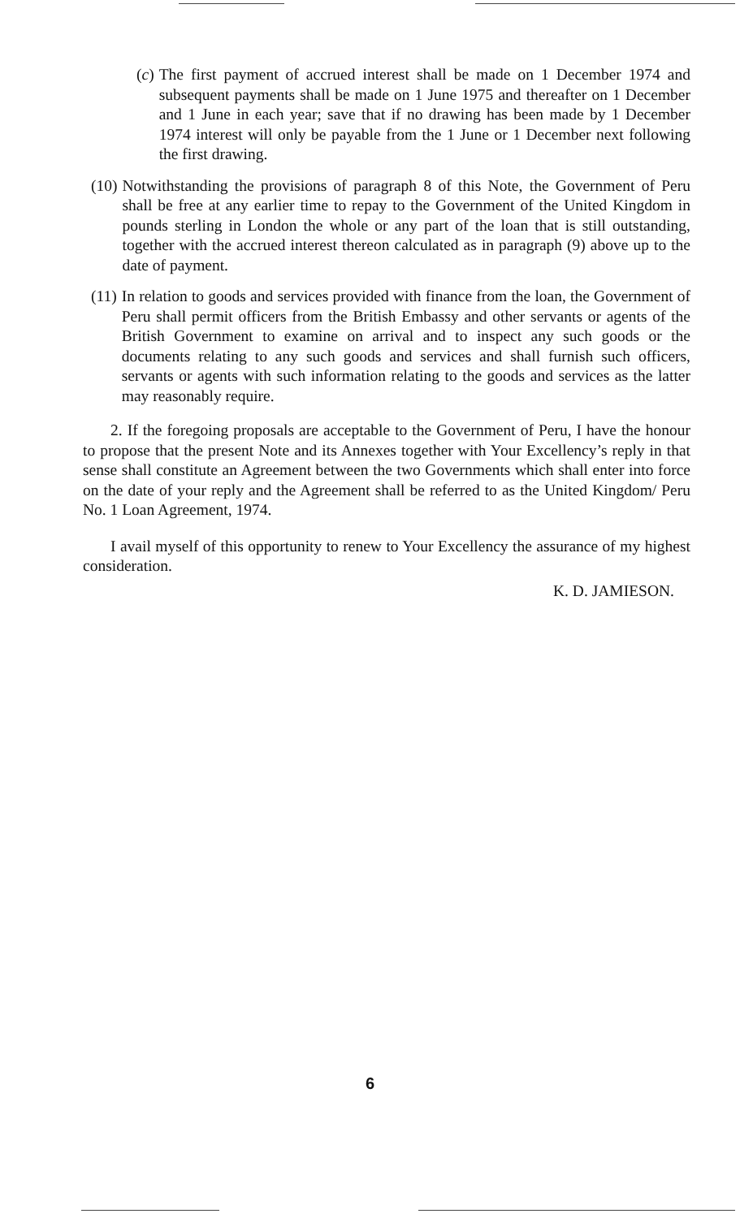(c) The first payment of accrued interest shall be made on 1 December 1974 and subsequent payments shall be made on 1 June 1975 and thereafter on 1 December and 1 June in each year; save that if no drawing has been made by 1 December 1974 interest will only be payable from the 1 June or 1 December next following the first drawing.
(10) Notwithstanding the provisions of paragraph 8 of this Note, the Government of Peru shall be free at any earlier time to repay to the Government of the United Kingdom in pounds sterling in London the whole or any part of the loan that is still outstanding, together with the accrued interest thereon calculated as in paragraph (9) above up to the date of payment.
(11) In relation to goods and services provided with finance from the loan, the Government of Peru shall permit officers from the British Embassy and other servants or agents of the British Government to examine on arrival and to inspect any such goods or the documents relating to any such goods and services and shall furnish such officers, servants or agents with such information relating to the goods and services as the latter may reasonably require.
2. If the foregoing proposals are acceptable to the Government of Peru, I have the honour to propose that the present Note and its Annexes together with Your Excellency’s reply in that sense shall constitute an Agreement between the two Governments which shall enter into force on the date of your reply and the Agreement shall be referred to as the United Kingdom/ Peru No. 1 Loan Agreement, 1974.
I avail myself of this opportunity to renew to Your Excellency the assurance of my highest consideration.
K. D. JAMIESON.
6